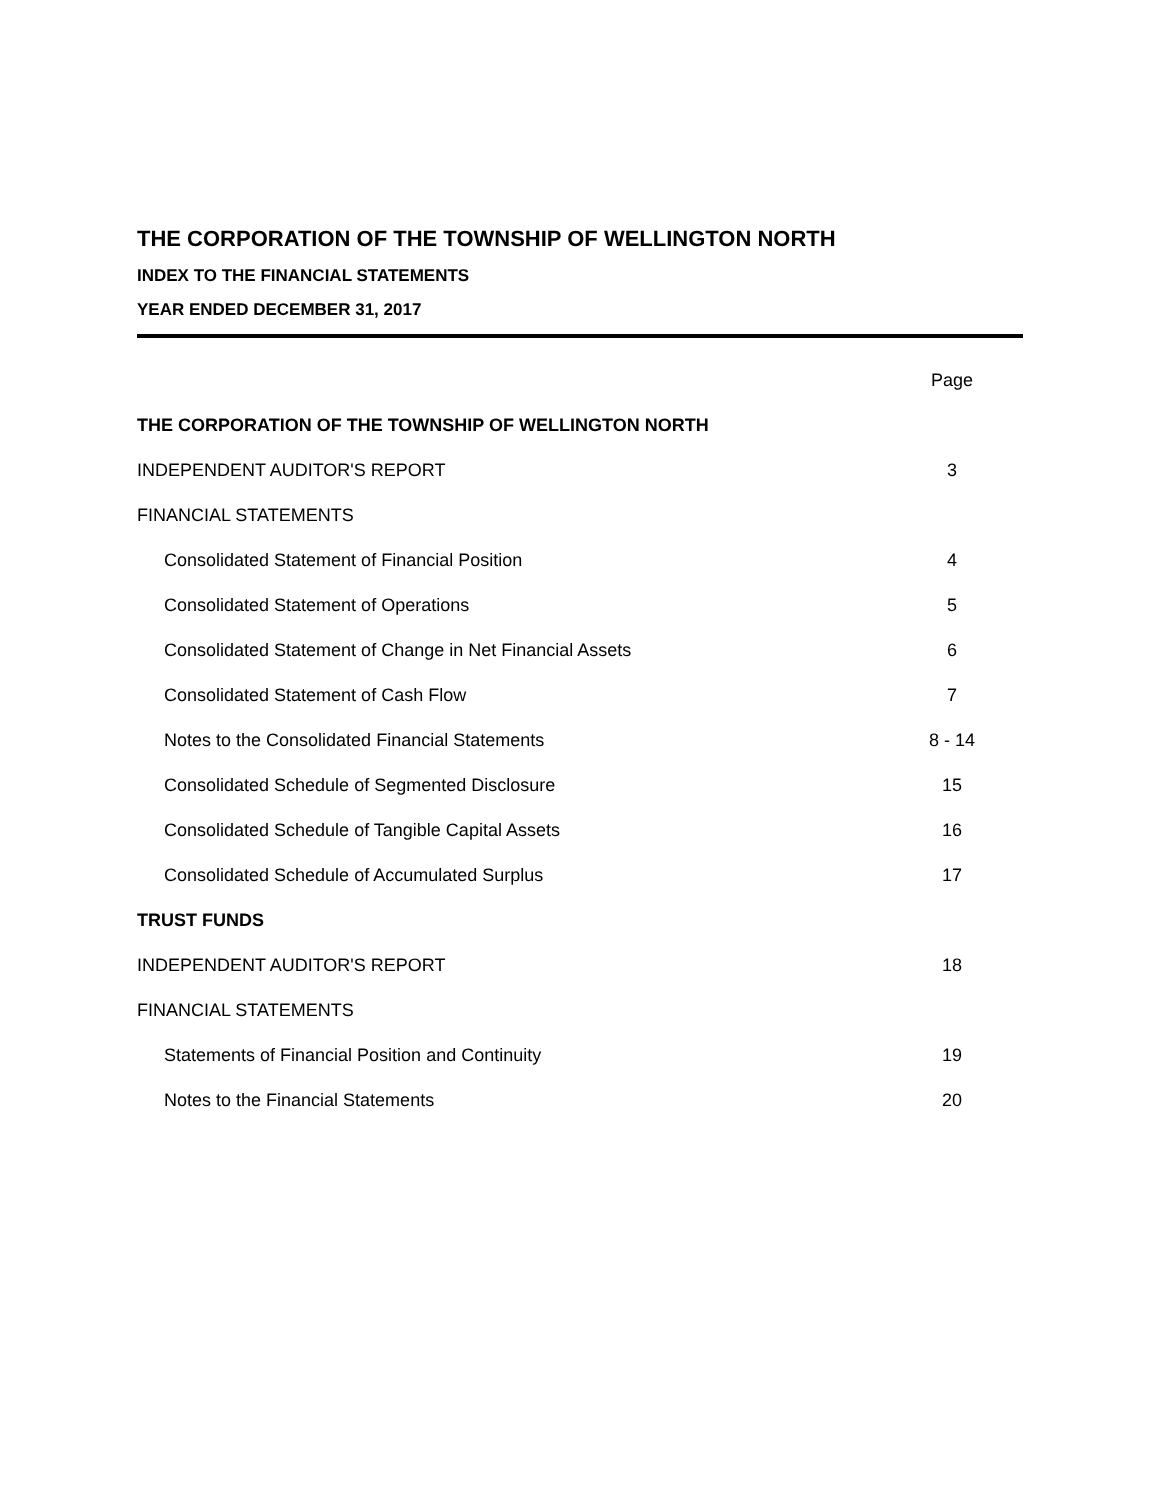THE CORPORATION OF THE TOWNSHIP OF WELLINGTON NORTH
INDEX TO THE FINANCIAL STATEMENTS
YEAR ENDED DECEMBER 31, 2017
| | Page |
| THE CORPORATION OF THE TOWNSHIP OF WELLINGTON NORTH | |
| INDEPENDENT AUDITOR'S REPORT | 3 |
| FINANCIAL STATEMENTS | |
| Consolidated Statement of Financial Position | 4 |
| Consolidated Statement of Operations | 5 |
| Consolidated Statement of Change in Net Financial Assets | 6 |
| Consolidated Statement of Cash Flow | 7 |
| Notes to the Consolidated Financial Statements | 8 - 14 |
| Consolidated Schedule of Segmented Disclosure | 15 |
| Consolidated Schedule of Tangible Capital Assets | 16 |
| Consolidated Schedule of Accumulated Surplus | 17 |
| TRUST FUNDS | |
| INDEPENDENT AUDITOR'S REPORT | 18 |
| FINANCIAL STATEMENTS | |
| Statements of Financial Position and Continuity | 19 |
| Notes to the Financial Statements | 20 |